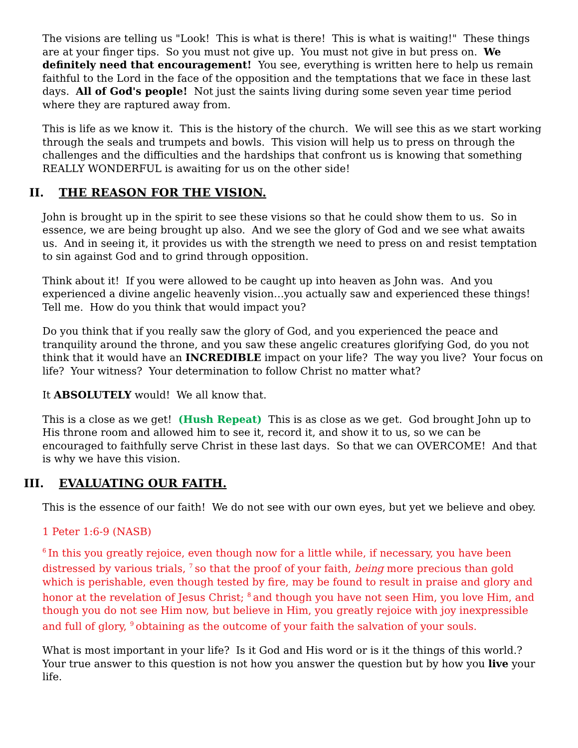The visions are telling us "Look! This is what is there! This is what is waiting!" These things are at your finger tips. So you must not give up. You must not give in but press on. We definitely need that encouragement! You see, everything is written here to help us remain faithful to the Lord in the face of the opposition and the temptations that we face in these last days. All of God's people! Not just the saints living during some seven year time period where they are raptured away from.
This is life as we know it. This is the history of the church. We will see this as we start working through the seals and trumpets and bowls. This vision will help us to press on through the challenges and the difficulties and the hardships that confront us is knowing that something REALLY WONDERFUL is awaiting for us on the other side!
II. THE REASON FOR THE VISION.
John is brought up in the spirit to see these visions so that he could show them to us. So in essence, we are being brought up also. And we see the glory of God and we see what awaits us. And in seeing it, it provides us with the strength we need to press on and resist temptation to sin against God and to grind through opposition.
Think about it! If you were allowed to be caught up into heaven as John was. And you experienced a divine angelic heavenly vision…you actually saw and experienced these things! Tell me. How do you think that would impact you?
Do you think that if you really saw the glory of God, and you experienced the peace and tranquility around the throne, and you saw these angelic creatures glorifying God, do you not think that it would have an INCREDIBLE impact on your life? The way you live? Your focus on life? Your witness? Your determination to follow Christ no matter what?
It ABSOLUTELY would! We all know that.
This is a close as we get! (Hush Repeat) This is as close as we get. God brought John up to His throne room and allowed him to see it, record it, and show it to us, so we can be encouraged to faithfully serve Christ in these last days. So that we can OVERCOME! And that is why we have this vision.
III. EVALUATING OUR FAITH.
This is the essence of our faith! We do not see with our own eyes, but yet we believe and obey.
1 Peter 1:6-9 (NASB)
<sup>6</sup> In this you greatly rejoice, even though now for a little while, if necessary, you have been distressed by various trials, <sup>7</sup>so that the proof of your faith, being more precious than gold which is perishable, even though tested by fire, may be found to result in praise and glory and honor at the revelation of Jesus Christ; <sup>8</sup>and though you have not seen Him, you love Him, and though you do not see Him now, but believe in Him, you greatly rejoice with joy inexpressible and full of glory, <sup>9</sup>obtaining as the outcome of your faith the salvation of your souls.
What is most important in your life? Is it God and His word or is it the things of this world.? Your true answer to this question is not how you answer the question but by how you live your life.